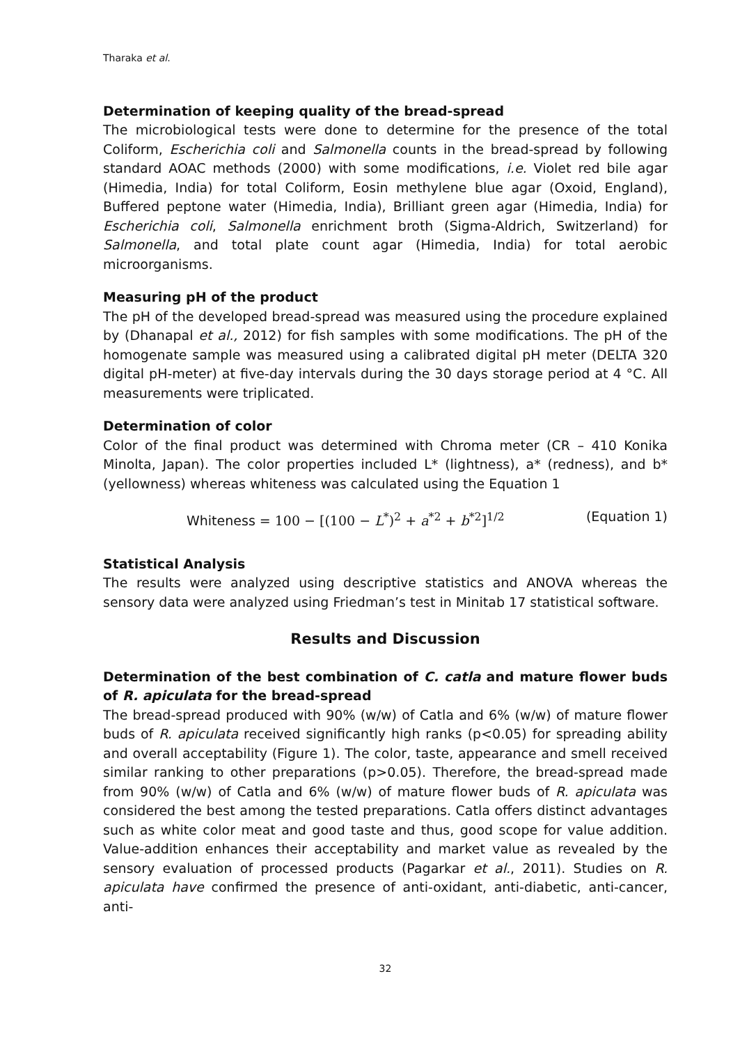Tharaka et al.
Determination of keeping quality of the bread-spread
The microbiological tests were done to determine for the presence of the total Coliform, Escherichia coli and Salmonella counts in the bread-spread by following standard AOAC methods (2000) with some modifications, i.e. Violet red bile agar (Himedia, India) for total Coliform, Eosin methylene blue agar (Oxoid, England), Buffered peptone water (Himedia, India), Brilliant green agar (Himedia, India) for Escherichia coli, Salmonella enrichment broth (Sigma-Aldrich, Switzerland) for Salmonella, and total plate count agar (Himedia, India) for total aerobic microorganisms.
Measuring pH of the product
The pH of the developed bread-spread was measured using the procedure explained by (Dhanapal et al., 2012) for fish samples with some modifications. The pH of the homogenate sample was measured using a calibrated digital pH meter (DELTA 320 digital pH-meter) at five-day intervals during the 30 days storage period at 4 °C. All measurements were triplicated.
Determination of color
Color of the final product was determined with Chroma meter (CR – 410 Konika Minolta, Japan). The color properties included L* (lightness), a* (redness), and b* (yellowness) whereas whiteness was calculated using the Equation 1
Whiteness = 100 − [(100 − L<sup>*</sup>)<sup>2</sup> + a<sup>*2</sup> + b<sup>*2</sup>]<sup>1/2</sup> (Equation 1)
Statistical Analysis
The results were analyzed using descriptive statistics and ANOVA whereas the sensory data were analyzed using Friedman’s test in Minitab 17 statistical software.
Results and Discussion
Determination of the best combination of C. catla and mature flower buds of R. apiculata for the bread-spread
The bread-spread produced with 90% (w/w) of Catla and 6% (w/w) of mature flower buds of R. apiculata received significantly high ranks (p<0.05) for spreading ability and overall acceptability (Figure 1). The color, taste, appearance and smell received similar ranking to other preparations (p>0.05). Therefore, the bread-spread made from 90% (w/w) of Catla and 6% (w/w) of mature flower buds of R. apiculata was considered the best among the tested preparations. Catla offers distinct advantages such as white color meat and good taste and thus, good scope for value addition. Value-addition enhances their acceptability and market value as revealed by the sensory evaluation of processed products (Pagarkar et al., 2011). Studies on R. apiculata have confirmed the presence of anti-oxidant, anti-diabetic, anti-cancer, anti-
32